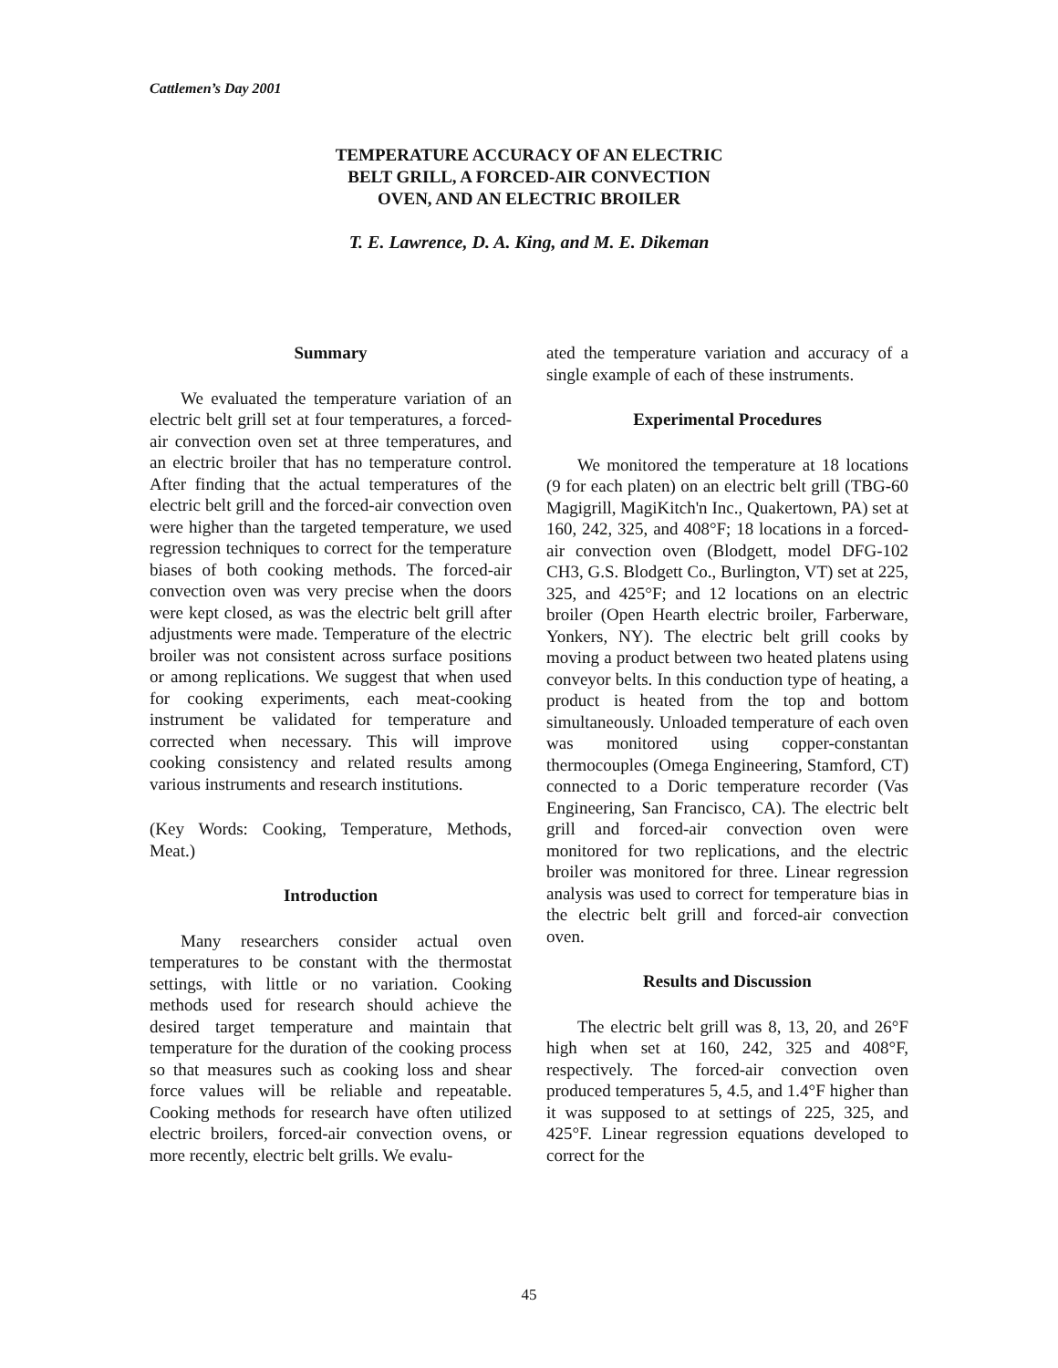Cattlemen’s Day 2001
TEMPERATURE ACCURACY OF AN ELECTRIC
BELT GRILL, A FORCED-AIR CONVECTION
OVEN, AND AN ELECTRIC BROILER
T. E. Lawrence, D. A. King, and M. E. Dikeman
Summary
We evaluated the temperature variation of an electric belt grill set at four temperatures, a forced-air convection oven set at three temperatures, and an electric broiler that has no temperature control. After finding that the actual temperatures of the electric belt grill and the forced-air convection oven were higher than the targeted temperature, we used regression techniques to correct for the temperature biases of both cooking methods. The forced-air convection oven was very precise when the doors were kept closed, as was the electric belt grill after adjustments were made. Temperature of the electric broiler was not consistent across surface positions or among replications. We suggest that when used for cooking experiments, each meat-cooking instrument be validated for temperature and corrected when necessary. This will improve cooking consistency and related results among various instruments and research institutions.
(Key Words: Cooking, Temperature, Methods, Meat.)
Introduction
Many researchers consider actual oven temperatures to be constant with the thermostat settings, with little or no variation. Cooking methods used for research should achieve the desired target temperature and maintain that temperature for the duration of the cooking process so that measures such as cooking loss and shear force values will be reliable and repeatable. Cooking methods for research have often utilized electric broilers, forced-air convection ovens, or more recently, electric belt grills. We evalu-
ated the temperature variation and accuracy of a single example of each of these instruments.
Experimental Procedures
We monitored the temperature at 18 locations (9 for each platen) on an electric belt grill (TBG-60 Magigrill, MagiKitch'n Inc., Quakertown, PA) set at 160, 242, 325, and 408°F; 18 locations in a forced-air convection oven (Blodgett, model DFG-102 CH3, G.S. Blodgett Co., Burlington, VT) set at 225, 325, and 425°F; and 12 locations on an electric broiler (Open Hearth electric broiler, Farberware, Yonkers, NY). The electric belt grill cooks by moving a product between two heated platens using conveyor belts. In this conduction type of heating, a product is heated from the top and bottom simultaneously. Unloaded temperature of each oven was monitored using copper-constantan thermocouples (Omega Engineering, Stamford, CT) connected to a Doric temperature recorder (Vas Engineering, San Francisco, CA). The electric belt grill and forced-air convection oven were monitored for two replications, and the electric broiler was monitored for three. Linear regression analysis was used to correct for temperature bias in the electric belt grill and forced-air convection oven.
Results and Discussion
The electric belt grill was 8, 13, 20, and 26°F high when set at 160, 242, 325 and 408°F, respectively. The forced-air convection oven produced temperatures 5, 4.5, and 1.4°F higher than it was supposed to at settings of 225, 325, and 425°F. Linear regression equations developed to correct for the
45